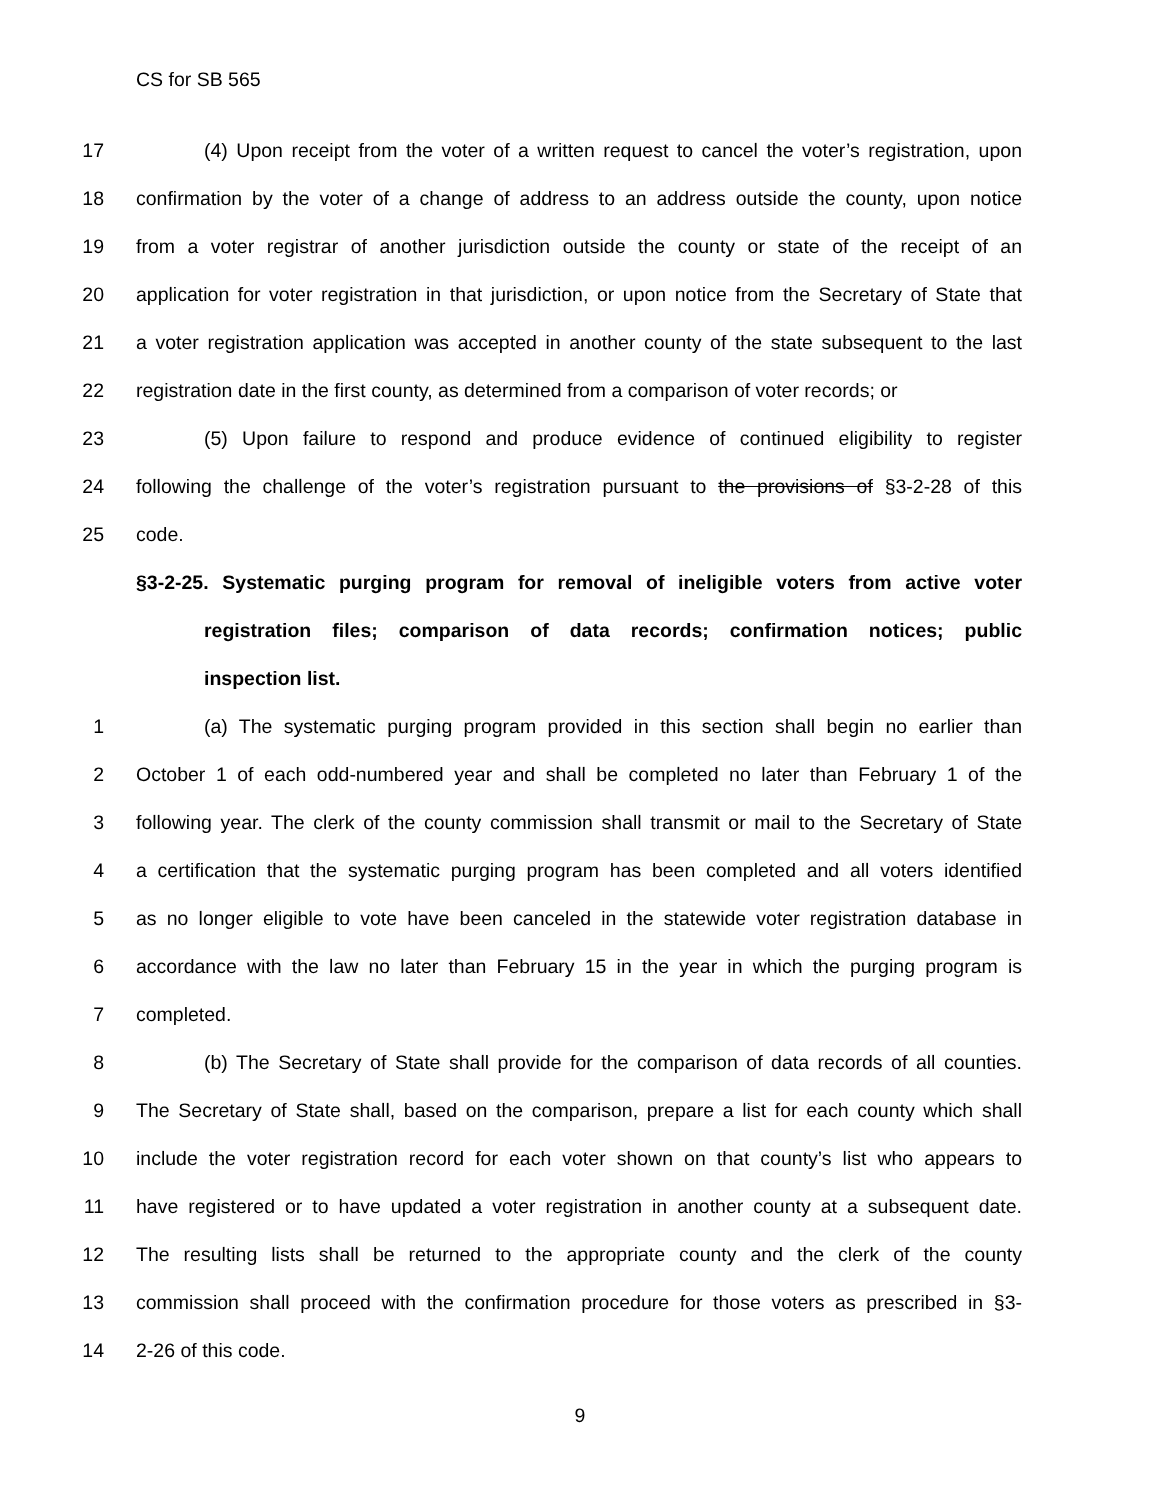CS for SB 565
17 (4) Upon receipt from the voter of a written request to cancel the voter’s registration, upon
18 confirmation by the voter of a change of address to an address outside the county, upon notice
19 from a voter registrar of another jurisdiction outside the county or state of the receipt of an
20 application for voter registration in that jurisdiction, or upon notice from the Secretary of State that
21 a voter registration application was accepted in another county of the state subsequent to the last
22 registration date in the first county, as determined from a comparison of voter records; or
23 (5) Upon failure to respond and produce evidence of continued eligibility to register
24 following the challenge of the voter’s registration pursuant to the provisions of §3-2-28 of this
25 code.
§3-2-25. Systematic purging program for removal of ineligible voters from active voter
registration files; comparison of data records; confirmation notices; public
inspection list.
1 (a) The systematic purging program provided in this section shall begin no earlier than
2 October 1 of each odd-numbered year and shall be completed no later than February 1 of the
3 following year. The clerk of the county commission shall transmit or mail to the Secretary of State
4 a certification that the systematic purging program has been completed and all voters identified
5 as no longer eligible to vote have been canceled in the statewide voter registration database in
6 accordance with the law no later than February 15 in the year in which the purging program is
7 completed.
8 (b) The Secretary of State shall provide for the comparison of data records of all counties.
9 The Secretary of State shall, based on the comparison, prepare a list for each county which shall
10 include the voter registration record for each voter shown on that county’s list who appears to
11 have registered or to have updated a voter registration in another county at a subsequent date.
12 The resulting lists shall be returned to the appropriate county and the clerk of the county
13 commission shall proceed with the confirmation procedure for those voters as prescribed in §3-
14 2-26 of this code.
9